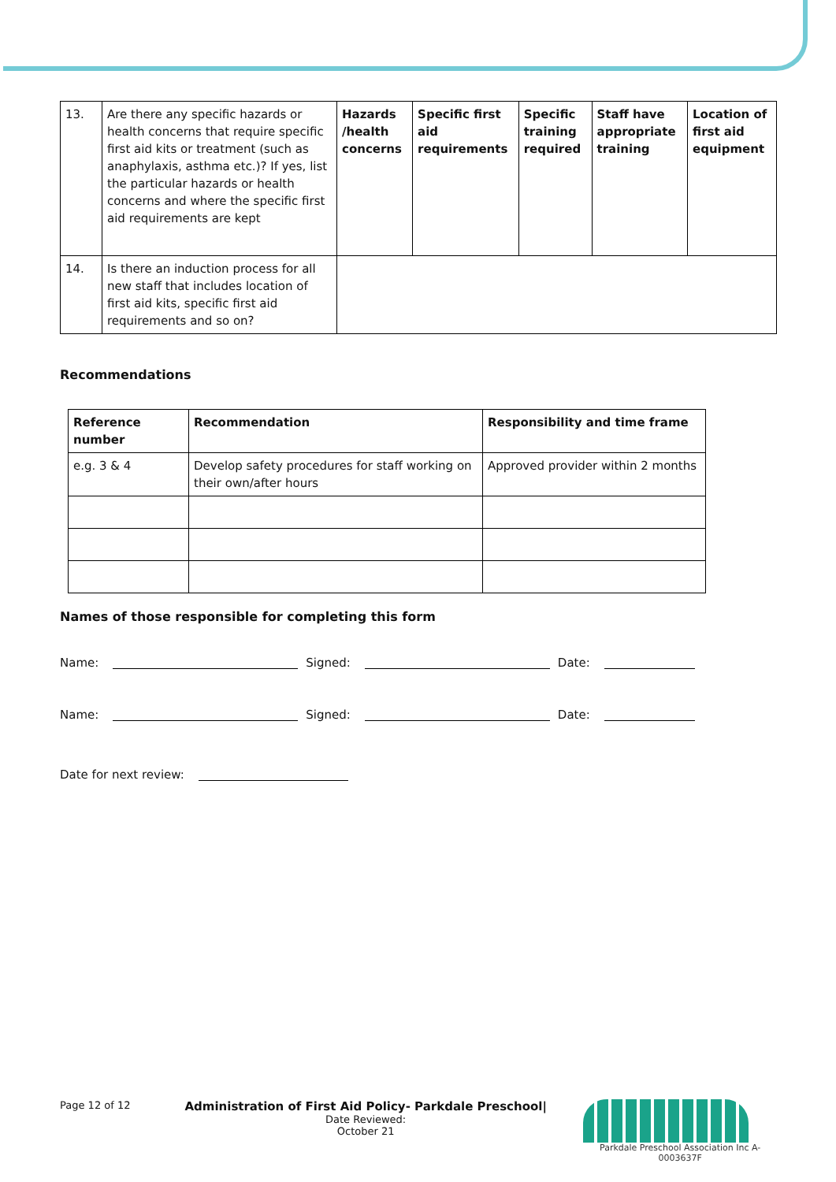| 13. | Are there any specific hazards or health concerns that require specific first aid kits or treatment (such as anaphylaxis, asthma etc.)? If yes, list the particular hazards or health concerns and where the specific first aid requirements are kept | Hazards /health concerns | Specific first aid requirements | Specific training required | Staff have appropriate training | Location of first aid equipment |
| 14. | Is there an induction process for all new staff that includes location of first aid kits, specific first aid requirements and so on? | | | | | |
Recommendations
| Reference number | Recommendation | Responsibility and time frame |
| --- | --- | --- |
| e.g. 3 & 4 | Develop safety procedures for staff working on their own/after hours | Approved provider within 2 months |
Names of those responsible for completing this form
Name: Signed: Date:
Name: Signed: Date:
Date for next review:
Page 12 of 12
Administration of First Aid Policy- Parkdale Preschool| Date Reviewed:
October 21
Parkdale Preschool Association Inc A-0003637F